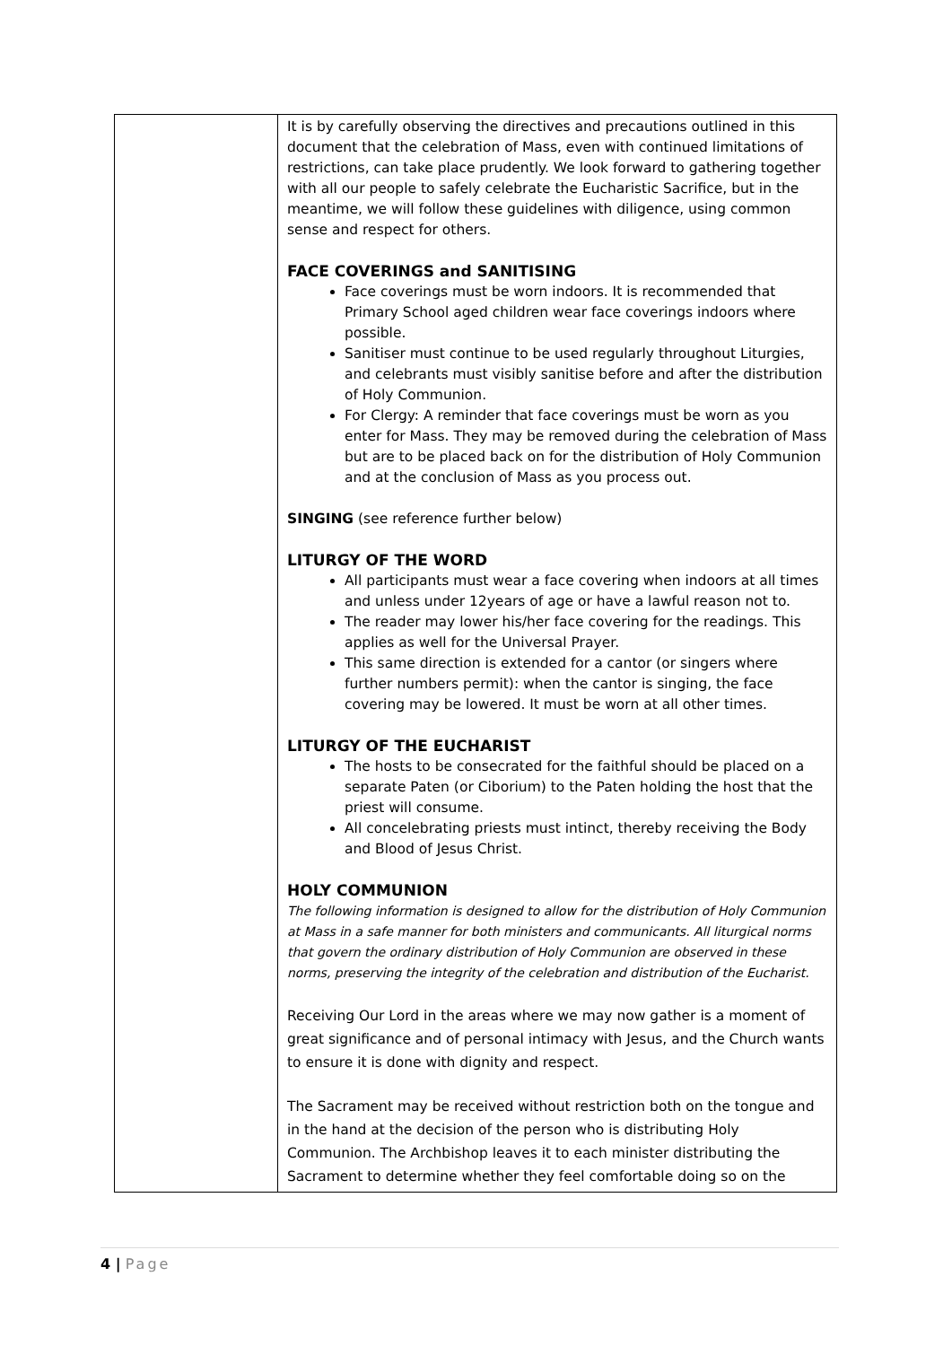| | It is by carefully observing the directives and precautions outlined in this document that the celebration of Mass, even with continued limitations of restrictions, can take place prudently. We look forward to gathering together with all our people to safely celebrate the Eucharistic Sacrifice, but in the meantime, we will follow these guidelines with diligence, using common sense and respect for others. FACE COVERINGS and SANITISING Face coverings must be worn indoors. It is recommended that Primary School aged children wear face coverings indoors where possible. Sanitiser must continue to be used regularly throughout Liturgies, and celebrants must visibly sanitise before and after the distribution of Holy Communion. For Clergy: A reminder that face coverings must be worn as you enter for Mass. They may be removed during the celebration of Mass but are to be placed back on for the distribution of Holy Communion and at the conclusion of Mass as you process out. SINGING (see reference further below) LITURGY OF THE WORD All participants must wear a face covering when indoors at all times and unless under 12years of age or have a lawful reason not to. The reader may lower his/her face covering for the readings. This applies as well for the Universal Prayer. This same direction is extended for a cantor (or singers where further numbers permit): when the cantor is singing, the face covering may be lowered. It must be worn at all other times. LITURGY OF THE EUCHARIST The hosts to be consecrated for the faithful should be placed on a separate Paten (or Ciborium) to the Paten holding the host that the priest will consume. All concelebrating priests must intinct, thereby receiving the Body and Blood of Jesus Christ. HOLY COMMUNION The following information is designed to allow for the distribution of Holy Communion at Mass in a safe manner for both ministers and communicants. All liturgical norms that govern the ordinary distribution of Holy Communion are observed in these norms, preserving the integrity of the celebration and distribution of the Eucharist. Receiving Our Lord in the areas where we may now gather is a moment of great significance and of personal intimacy with Jesus, and the Church wants to ensure it is done with dignity and respect. The Sacrament may be received without restriction both on the tongue and in the hand at the decision of the person who is distributing Holy Communion. The Archbishop leaves it to each minister distributing the Sacrament to determine whether they feel comfortable doing so on the |
4 | Page